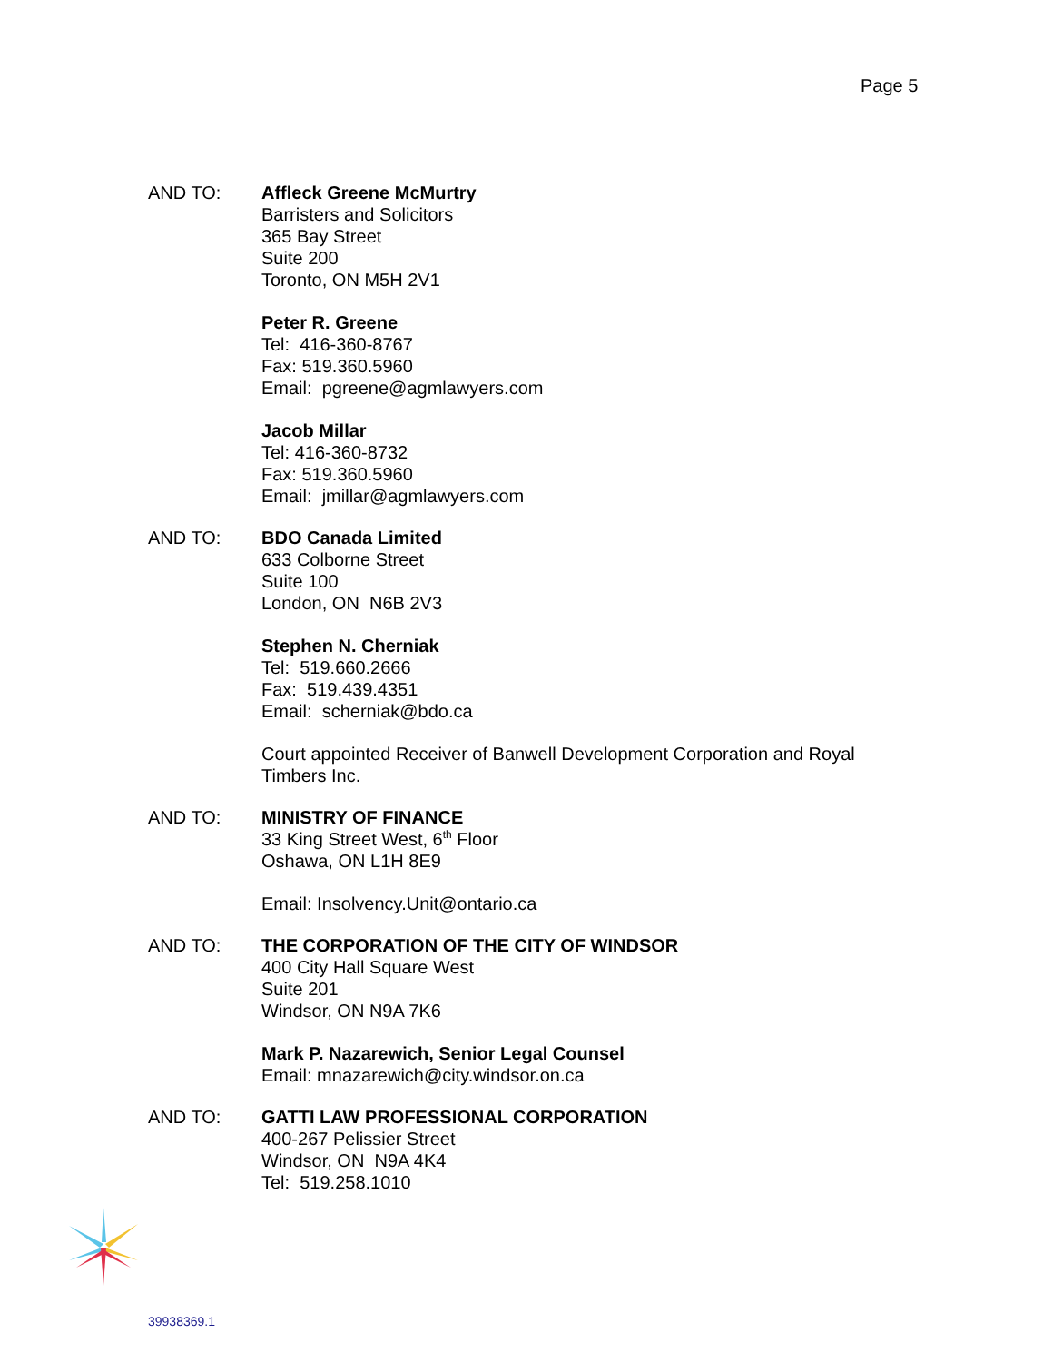Page 5
AND TO: Affleck Greene McMurtry
Barristers and Solicitors
365 Bay Street
Suite 200
Toronto, ON M5H 2V1
Peter R. Greene
Tel: 416-360-8767
Fax: 519.360.5960
Email: pgreene@agmlawyers.com
Jacob Millar
Tel: 416-360-8732
Fax: 519.360.5960
Email: jmillar@agmlawyers.com
AND TO: BDO Canada Limited
633 Colborne Street
Suite 100
London, ON N6B 2V3
Stephen N. Cherniak
Tel: 519.660.2666
Fax: 519.439.4351
Email: scherniak@bdo.ca
Court appointed Receiver of Banwell Development Corporation and Royal Timbers Inc.
AND TO: MINISTRY OF FINANCE
33 King Street West, 6<sup>th</sup> Floor
Oshawa, ON L1H 8E9
Email: Insolvency.Unit@ontario.ca
AND TO: THE CORPORATION OF THE CITY OF WINDSOR
400 City Hall Square West
Suite 201
Windsor, ON N9A 7K6
Mark P. Nazarewich, Senior Legal Counsel
Email: mnazarewich@city.windsor.on.ca
AND TO: GATTI LAW PROFESSIONAL CORPORATION
400-267 Pelissier Street
Windsor, ON N9A 4K4
Tel: 519.258.1010
39938369.1